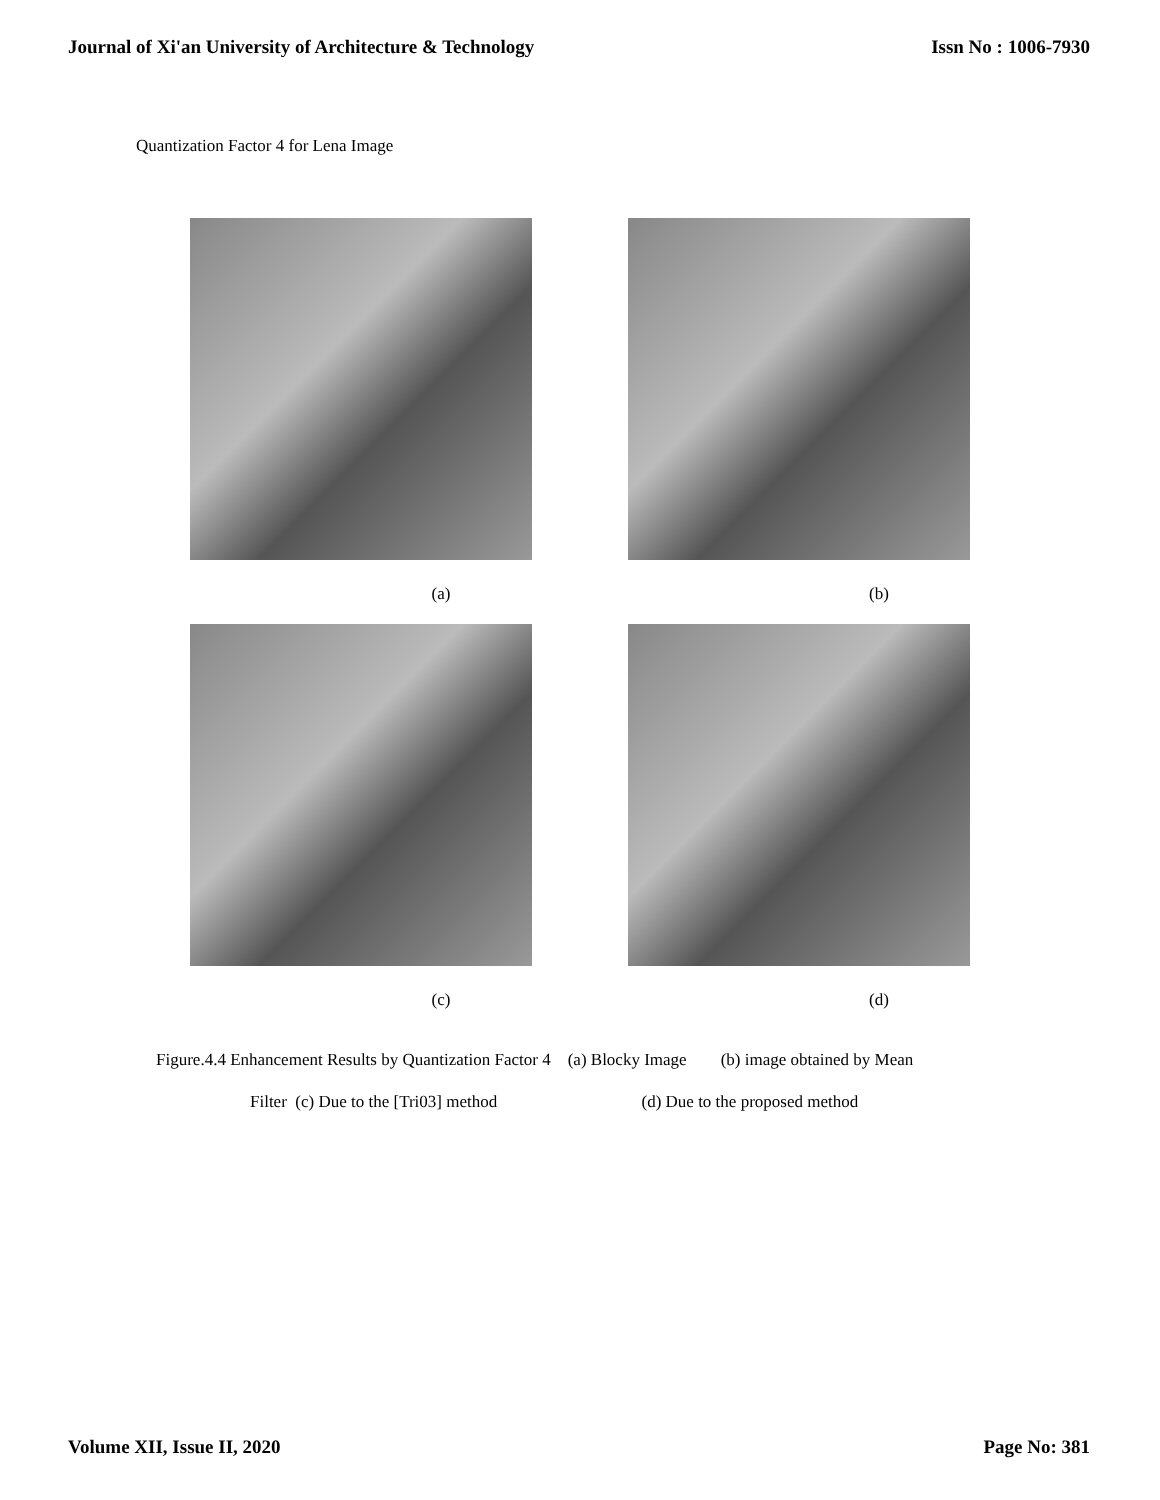Journal of Xi'an University of Architecture & Technology Issn No : 1006-7930
Quantization Factor 4 for Lena Image
(a)
(b)
(c)
(d)
Figure.4.4 Enhancement Results by Quantization Factor 4 (a) Blocky Image (b) image obtained by Mean
Filter (c) Due to the [Tri03] method (d) Due to the proposed method
Volume XII, Issue II, 2020 Page No: 381